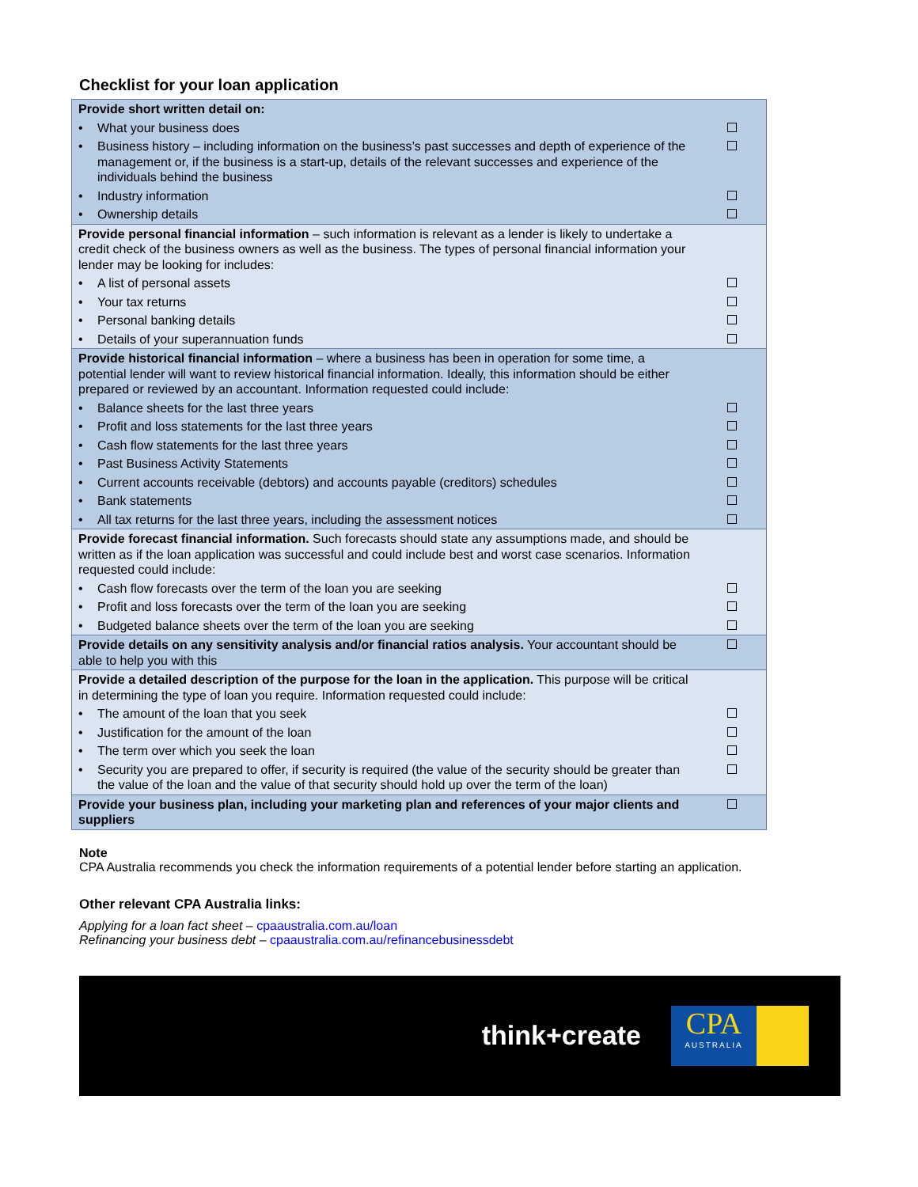Checklist for your loan application
| Provide short written detail on: | | |
| • | What your business does | |
| • | Business history – including information on the business’s past successes and depth of experience of the management or, if the business is a start-up, details of the relevant successes and experience of the individuals behind the business | |
| • | Industry information | |
| • | Ownership details | |
| Provide personal financial information – such information is relevant as a lender is likely to undertake a credit check of the business owners as well as the business. The types of personal financial information your lender may be looking for includes: | | |
| • | A list of personal assets | |
| • | Your tax returns | |
| • | Personal banking details | |
| • | Details of your superannuation funds | |
| Provide historical financial information – where a business has been in operation for some time, a potential lender will want to review historical financial information. Ideally, this information should be either prepared or reviewed by an accountant. Information requested could include: | | |
| • | Balance sheets for the last three years | |
| • | Profit and loss statements for the last three years | |
| • | Cash flow statements for the last three years | |
| • | Past Business Activity Statements | |
| • | Current accounts receivable (debtors) and accounts payable (creditors) schedules | |
| • | Bank statements | |
| • | All tax returns for the last three years, including the assessment notices | |
| Provide forecast financial information. Such forecasts should state any assumptions made, and should be written as if the loan application was successful and could include best and worst case scenarios. Information requested could include: | | |
| • | Cash flow forecasts over the term of the loan you are seeking | |
| • | Profit and loss forecasts over the term of the loan you are seeking | |
| • | Budgeted balance sheets over the term of the loan you are seeking | |
| Provide details on any sensitivity analysis and/or financial ratios analysis. Your accountant should be able to help you with this | | |
| Provide a detailed description of the purpose for the loan in the application. This purpose will be critical in determining the type of loan you require. Information requested could include: | | |
| • | The amount of the loan that you seek | |
| • | Justification for the amount of the loan | |
| • | The term over which you seek the loan | |
| • | Security you are prepared to offer, if security is required (the value of the security should be greater than the value of the loan and the value of that security should hold up over the term of the loan) | |
| Provide your business plan, including your marketing plan and references of your major clients and suppliers | | |
Note
CPA Australia recommends you check the information requirements of a potential lender before starting an application.
Other relevant CPA Australia links:
Applying for a loan fact sheet – cpaaustralia.com.au/loan
Refinancing your business debt – cpaaustralia.com.au/refinancebusinessdebt
think+create
CPA
AUSTRALIA